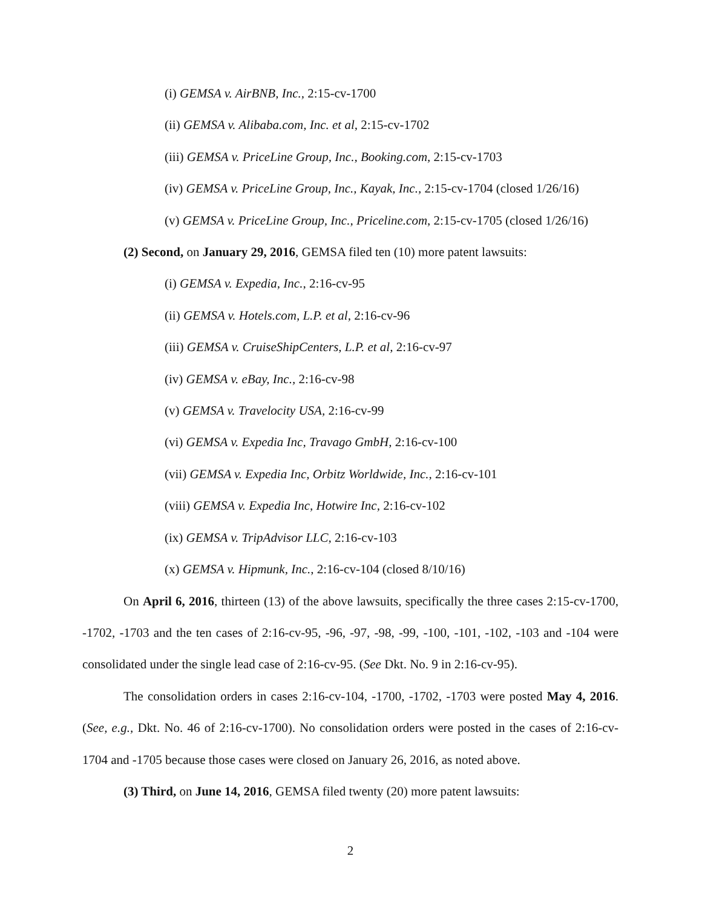(i) GEMSA v. AirBNB, Inc., 2:15-cv-1700
(ii) GEMSA v. Alibaba.com, Inc. et al, 2:15-cv-1702
(iii) GEMSA v. PriceLine Group, Inc., Booking.com, 2:15-cv-1703
(iv) GEMSA v. PriceLine Group, Inc., Kayak, Inc., 2:15-cv-1704 (closed 1/26/16)
(v) GEMSA v. PriceLine Group, Inc., Priceline.com, 2:15-cv-1705 (closed 1/26/16)
(2) Second, on January 29, 2016, GEMSA filed ten (10) more patent lawsuits:
(i) GEMSA v. Expedia, Inc., 2:16-cv-95
(ii) GEMSA v. Hotels.com, L.P. et al, 2:16-cv-96
(iii) GEMSA v. CruiseShipCenters, L.P. et al, 2:16-cv-97
(iv) GEMSA v. eBay, Inc., 2:16-cv-98
(v) GEMSA v. Travelocity USA, 2:16-cv-99
(vi) GEMSA v. Expedia Inc, Travago GmbH, 2:16-cv-100
(vii) GEMSA v. Expedia Inc, Orbitz Worldwide, Inc., 2:16-cv-101
(viii) GEMSA v. Expedia Inc, Hotwire Inc, 2:16-cv-102
(ix) GEMSA v. TripAdvisor LLC, 2:16-cv-103
(x) GEMSA v. Hipmunk, Inc., 2:16-cv-104 (closed 8/10/16)
On April 6, 2016, thirteen (13) of the above lawsuits, specifically the three cases 2:15-cv-1700, -1702, -1703 and the ten cases of 2:16-cv-95, -96, -97, -98, -99, -100, -101, -102, -103 and -104 were consolidated under the single lead case of 2:16-cv-95. (See Dkt. No. 9 in 2:16-cv-95).
The consolidation orders in cases 2:16-cv-104, -1700, -1702, -1703 were posted May 4, 2016. (See, e.g., Dkt. No. 46 of 2:16-cv-1700). No consolidation orders were posted in the cases of 2:16-cv-1704 and -1705 because those cases were closed on January 26, 2016, as noted above.
(3) Third, on June 14, 2016, GEMSA filed twenty (20) more patent lawsuits:
2